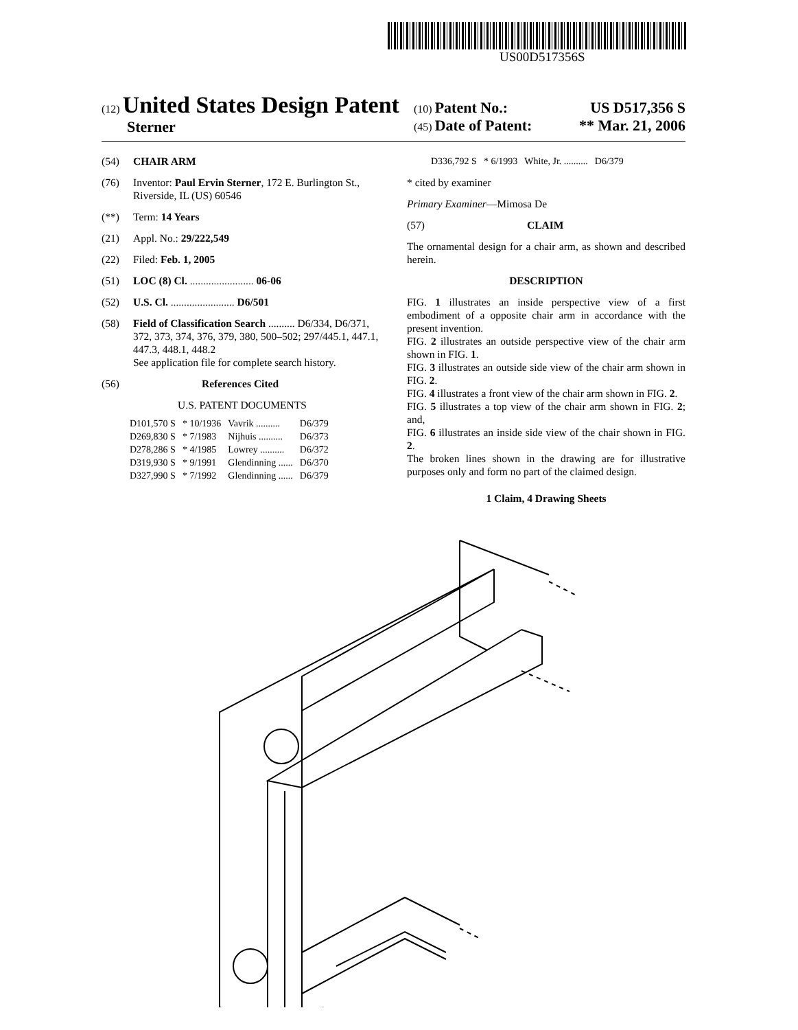US00D517356S
(12) United States Design Patent
Sterner
(10) Patent No.: US D517,356 S
(45) Date of Patent: ** Mar. 21, 2006
(54) CHAIR ARM
(76) Inventor: Paul Ervin Sterner, 172 E. Burlington St., Riverside, IL (US) 60546
(**) Term: 14 Years
(21) Appl. No.: 29/222,549
(22) Filed: Feb. 1, 2005
(51) LOC (8) Cl. ........................ 06-06
(52) U.S. Cl. ........................ D6/501
(58) Field of Classification Search .......... D6/334, D6/371, 372, 373, 374, 376, 379, 380, 500–502; 297/445.1, 447.1, 447.3, 448.1, 448.2
See application file for complete search history.
(56) References Cited
U.S. PATENT DOCUMENTS
| D101,570 S | * 10/1936 | Vavrik .......... | D6/379 |
| D269,830 S | * 7/1983 | Nijhuis .......... | D6/373 |
| D278,286 S | * 4/1985 | Lowrey .......... | D6/372 |
| D319,930 S | * 9/1991 | Glendinning ...... | D6/370 |
| D327,990 S | * 7/1992 | Glendinning ...... | D6/379 |
| D336,792 S | * 6/1993 | White, Jr. .......... | D6/379 |
* cited by examiner
Primary Examiner—Mimosa De
(57) CLAIM
The ornamental design for a chair arm, as shown and described herein.
DESCRIPTION
FIG. 1 illustrates an inside perspective view of a first embodiment of a opposite chair arm in accordance with the present invention.
FIG. 2 illustrates an outside perspective view of the chair arm shown in FIG. 1.
FIG. 3 illustrates an outside side view of the chair arm shown in FIG. 2.
FIG. 4 illustrates a front view of the chair arm shown in FIG. 2.
FIG. 5 illustrates a top view of the chair arm shown in FIG. 2; and,
FIG. 6 illustrates an inside side view of the chair shown in FIG. 2.
The broken lines shown in the drawing are for illustrative purposes only and form no part of the claimed design.
1 Claim, 4 Drawing Sheets